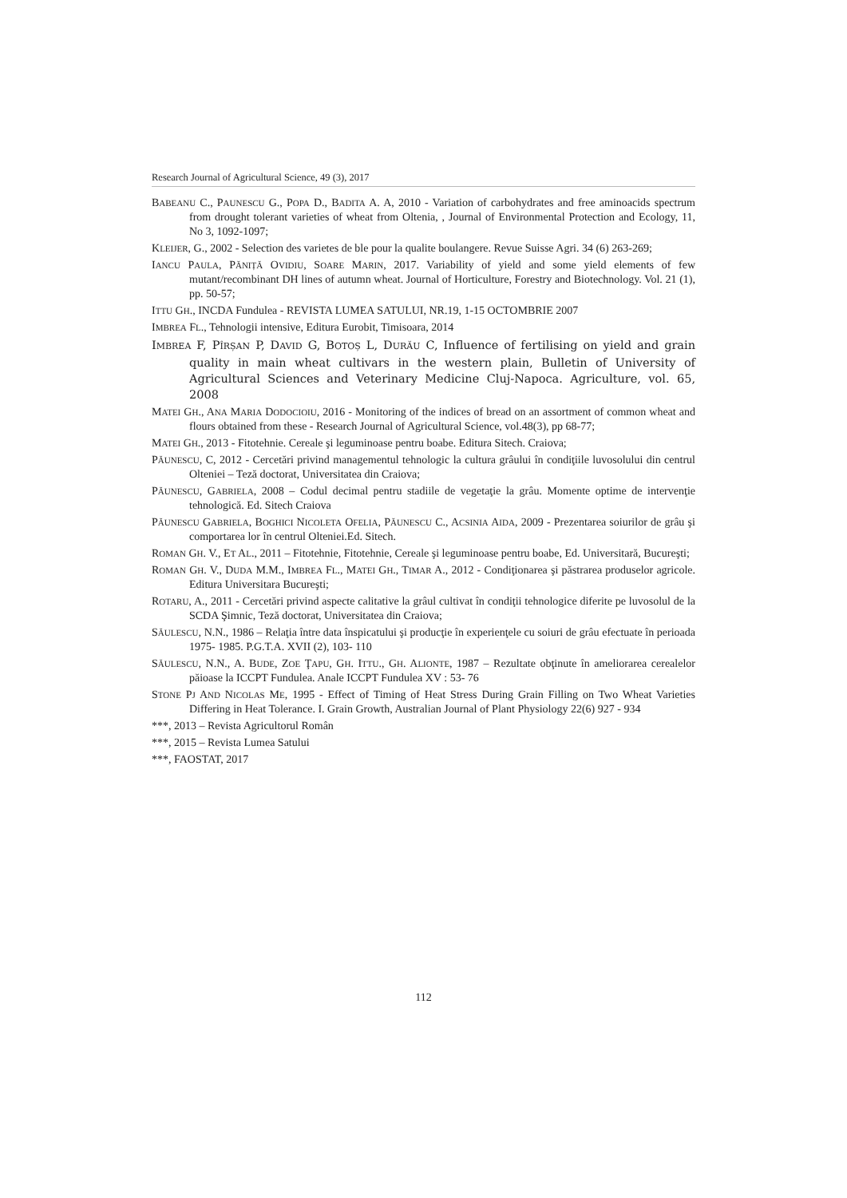Research Journal of Agricultural Science, 49 (3), 2017
BABEANU C., PAUNESCU G., POPA D., BADITA A. A, 2010 - Variation of carbohydrates and free aminoacids spectrum from drought tolerant varieties of wheat from Oltenia, , Journal of Environmental Protection and Ecology, 11, No 3, 1092-1097;
KLEIJER, G., 2002 - Selection des varietes de ble pour la qualite boulangere. Revue Suisse Agri. 34 (6) 263-269;
IANCU PAULA, PĂNIȚĂ OVIDIU, SOARE MARIN, 2017. Variability of yield and some yield elements of few mutant/recombinant DH lines of autumn wheat. Journal of Horticulture, Forestry and Biotechnology. Vol. 21 (1), pp. 50-57;
ITTU GH., INCDA Fundulea - REVISTA LUMEA SATULUI, NR.19, 1-15 OCTOMBRIE 2007
IMBREA FL., Tehnologii intensive, Editura Eurobit, Timisoara, 2014
IMBREA F, PÎRȘAN P, DAVID G, BOTOȘ L, DURĂU C, Influence of fertilising on yield and grain quality in main wheat cultivars in the western plain, Bulletin of University of Agricultural Sciences and Veterinary Medicine Cluj-Napoca. Agriculture, vol. 65, 2008
MATEI GH., ANA MARIA DODOCIOIU, 2016 - Monitoring of the indices of bread on an assortment of common wheat and flours obtained from these - Research Journal of Agricultural Science, vol.48(3), pp 68-77;
MATEI GH., 2013 - Fitotehnie. Cereale şi leguminoase pentru boabe. Editura Sitech. Craiova;
PĂUNESCU, C, 2012 - Cercetări privind managementul tehnologic la cultura grâului în condiţiile luvosolului din centrul Olteniei – Teză doctorat, Universitatea din Craiova;
PĂUNESCU, GABRIELA, 2008 – Codul decimal pentru stadiile de vegetaţie la grâu. Momente optime de intervenţie tehnologică. Ed. Sitech Craiova
PĂUNESCU GABRIELA, BOGHICI NICOLETA OFELIA, PĂUNESCU C., ACSINIA AIDA, 2009 - Prezentarea soiurilor de grâu şi comportarea lor în centrul Olteniei.Ed. Sitech.
ROMAN GH. V., ET AL., 2011 – Fitotehnie, Fitotehnie, Cereale şi leguminoase pentru boabe, Ed. Universitară, Bucureşti;
ROMAN GH. V., DUDA M.M., IMBREA FL., MATEI GH., TIMAR A., 2012 - Condiţionarea şi păstrarea produselor agricole. Editura Universitara Bucureşti;
ROTARU, A., 2011 - Cercetări privind aspecte calitative la grâul cultivat în condiţii tehnologice diferite pe luvosolul de la SCDA Şimnic, Teză doctorat, Universitatea din Craiova;
SĂULESCU, N.N., 1986 – Relaţia între data înspicatului şi producţie în experienţele cu soiuri de grâu efectuate în perioada 1975‐ 1985. P.G.T.A. XVII (2), 103‐ 110
SĂULESCU, N.N., A. BUDE, ZOE ŢAPU, GH. ITTU., GH. ALIONTE, 1987 – Rezultate obţinute în ameliorarea cerealelor păioase la ICCPT Fundulea. Anale ICCPT Fundulea XV : 53‐ 76
STONE PJ AND NICOLAS ME, 1995 - Effect of Timing of Heat Stress During Grain Filling on Two Wheat Varieties Differing in Heat Tolerance. I. Grain Growth, Australian Journal of Plant Physiology 22(6) 927 - 934
***, 2013 – Revista Agricultorul Român
***, 2015 – Revista Lumea Satului
***, FAOSTAT, 2017
112